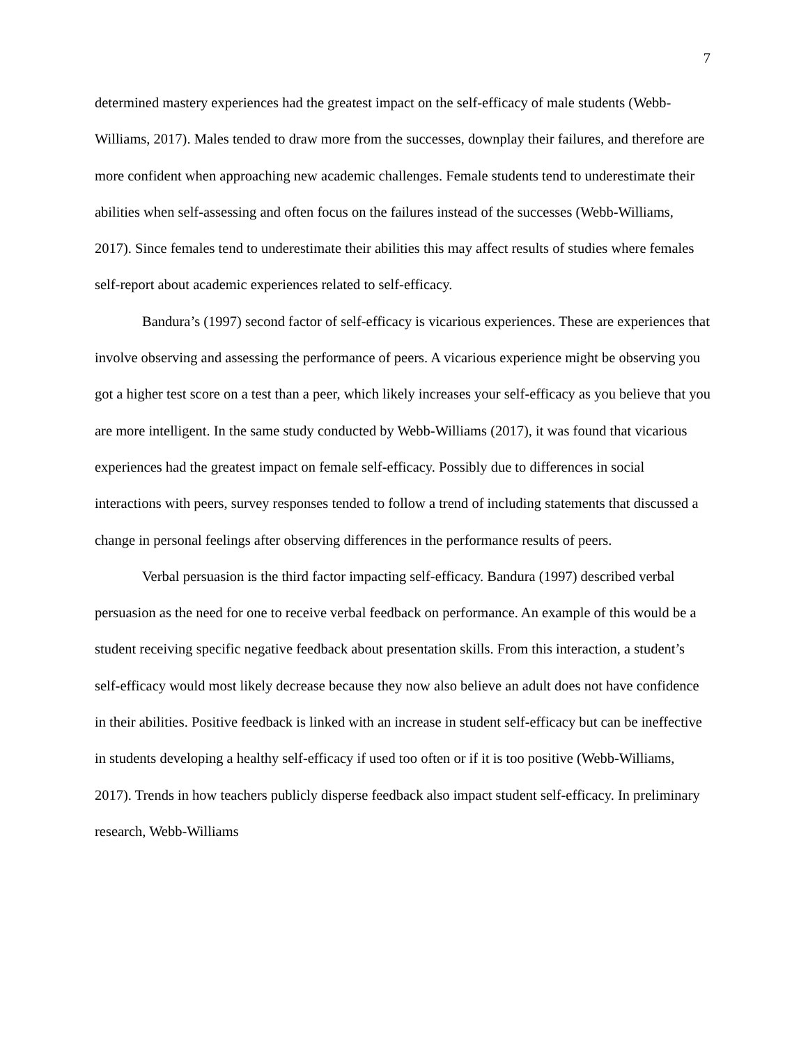7
determined mastery experiences had the greatest impact on the self-efficacy of male students (Webb-Williams, 2017). Males tended to draw more from the successes, downplay their failures, and therefore are more confident when approaching new academic challenges. Female students tend to underestimate their abilities when self-assessing and often focus on the failures instead of the successes (Webb-Williams, 2017). Since females tend to underestimate their abilities this may affect results of studies where females self-report about academic experiences related to self-efficacy.
Bandura’s (1997) second factor of self-efficacy is vicarious experiences. These are experiences that involve observing and assessing the performance of peers. A vicarious experience might be observing you got a higher test score on a test than a peer, which likely increases your self-efficacy as you believe that you are more intelligent. In the same study conducted by Webb-Williams (2017), it was found that vicarious experiences had the greatest impact on female self-efficacy. Possibly due to differences in social interactions with peers, survey responses tended to follow a trend of including statements that discussed a change in personal feelings after observing differences in the performance results of peers.
Verbal persuasion is the third factor impacting self-efficacy. Bandura (1997) described verbal persuasion as the need for one to receive verbal feedback on performance. An example of this would be a student receiving specific negative feedback about presentation skills. From this interaction, a student’s self-efficacy would most likely decrease because they now also believe an adult does not have confidence in their abilities. Positive feedback is linked with an increase in student self-efficacy but can be ineffective in students developing a healthy self-efficacy if used too often or if it is too positive (Webb-Williams, 2017). Trends in how teachers publicly disperse feedback also impact student self-efficacy. In preliminary research, Webb-Williams